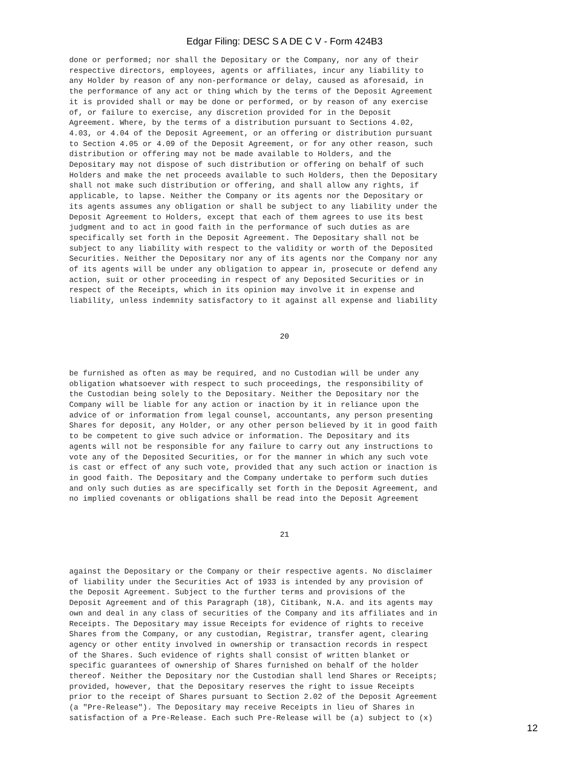Edgar Filing: DESC S A DE C V - Form 424B3
done or performed; nor shall the Depositary or the Company, nor any of their
respective directors, employees, agents or affiliates, incur any liability to
any Holder by reason of any non-performance or delay, caused as aforesaid, in
the performance of any act or thing which by the terms of the Deposit Agreement
it is provided shall or may be done or performed, or by reason of any exercise
of, or failure to exercise, any discretion provided for in the Deposit
Agreement. Where, by the terms of a distribution pursuant to Sections 4.02,
4.03, or 4.04 of the Deposit Agreement, or an offering or distribution pursuant
to Section 4.05 or 4.09 of the Deposit Agreement, or for any other reason, such
distribution or offering may not be made available to Holders, and the
Depositary may not dispose of such distribution or offering on behalf of such
Holders and make the net proceeds available to such Holders, then the Depositary
shall not make such distribution or offering, and shall allow any rights, if
applicable, to lapse. Neither the Company or its agents nor the Depositary or
its agents assumes any obligation or shall be subject to any liability under the
Deposit Agreement to Holders, except that each of them agrees to use its best
judgment and to act in good faith in the performance of such duties as are
specifically set forth in the Deposit Agreement. The Depositary shall not be
subject to any liability with respect to the validity or worth of the Deposited
Securities. Neither the Depositary nor any of its agents nor the Company nor any
of its agents will be under any obligation to appear in, prosecute or defend any
action, suit or other proceeding in respect of any Deposited Securities or in
respect of the Receipts, which in its opinion may involve it in expense and
liability, unless indemnity satisfactory to it against all expense and liability
20
be furnished as often as may be required, and no Custodian will be under any
obligation whatsoever with respect to such proceedings, the responsibility of
the Custodian being solely to the Depositary. Neither the Depositary nor the
Company will be liable for any action or inaction by it in reliance upon the
advice of or information from legal counsel, accountants, any person presenting
Shares for deposit, any Holder, or any other person believed by it in good faith
to be competent to give such advice or information. The Depositary and its
agents will not be responsible for any failure to carry out any instructions to
vote any of the Deposited Securities, or for the manner in which any such vote
is cast or effect of any such vote, provided that any such action or inaction is
in good faith. The Depositary and the Company undertake to perform such duties
and only such duties as are specifically set forth in the Deposit Agreement, and
no implied covenants or obligations shall be read into the Deposit Agreement
21
against the Depositary or the Company or their respective agents. No disclaimer
of liability under the Securities Act of 1933 is intended by any provision of
the Deposit Agreement. Subject to the further terms and provisions of the
Deposit Agreement and of this Paragraph (18), Citibank, N.A. and its agents may
own and deal in any class of securities of the Company and its affiliates and in
Receipts. The Depositary may issue Receipts for evidence of rights to receive
Shares from the Company, or any custodian, Registrar, transfer agent, clearing
agency or other entity involved in ownership or transaction records in respect
of the Shares. Such evidence of rights shall consist of written blanket or
specific guarantees of ownership of Shares furnished on behalf of the holder
thereof. Neither the Depositary nor the Custodian shall lend Shares or Receipts;
provided, however, that the Depositary reserves the right to issue Receipts
prior to the receipt of Shares pursuant to Section 2.02 of the Deposit Agreement
(a "Pre-Release"). The Depositary may receive Receipts in lieu of Shares in
satisfaction of a Pre-Release. Each such Pre-Release will be (a) subject to (x)
12